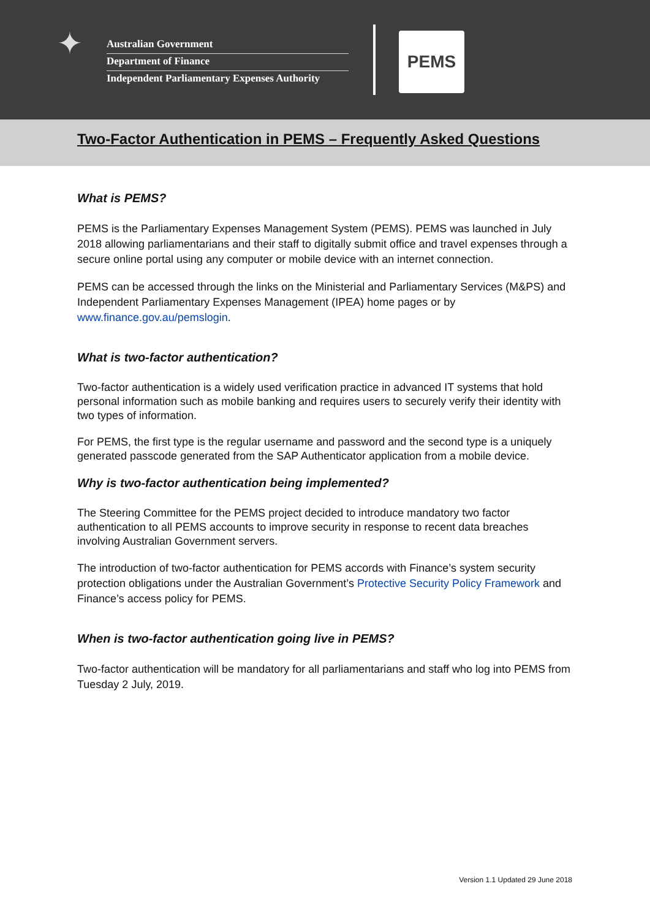✦
Australian Government
Department of Finance
Independent Parliamentary Expenses Authority
PEMS
Two-Factor Authentication in PEMS – Frequently Asked Questions
What is PEMS?
PEMS is the Parliamentary Expenses Management System (PEMS). PEMS was launched in July 2018 allowing parliamentarians and their staff to digitally submit office and travel expenses through a secure online portal using any computer or mobile device with an internet connection.
PEMS can be accessed through the links on the Ministerial and Parliamentary Services (M&PS) and Independent Parliamentary Expenses Management (IPEA) home pages or by www.finance.gov.au/pemslogin.
What is two-factor authentication?
Two-factor authentication is a widely used verification practice in advanced IT systems that hold personal information such as mobile banking and requires users to securely verify their identity with two types of information.
For PEMS, the first type is the regular username and password and the second type is a uniquely generated passcode generated from the SAP Authenticator application from a mobile device.
Why is two-factor authentication being implemented?
The Steering Committee for the PEMS project decided to introduce mandatory two factor authentication to all PEMS accounts to improve security in response to recent data breaches involving Australian Government servers.
The introduction of two-factor authentication for PEMS accords with Finance’s system security protection obligations under the Australian Government’s Protective Security Policy Framework and Finance’s access policy for PEMS.
When is two-factor authentication going live in PEMS?
Two-factor authentication will be mandatory for all parliamentarians and staff who log into PEMS from Tuesday 2 July, 2019.
Version 1.1 Updated 29 June 2018